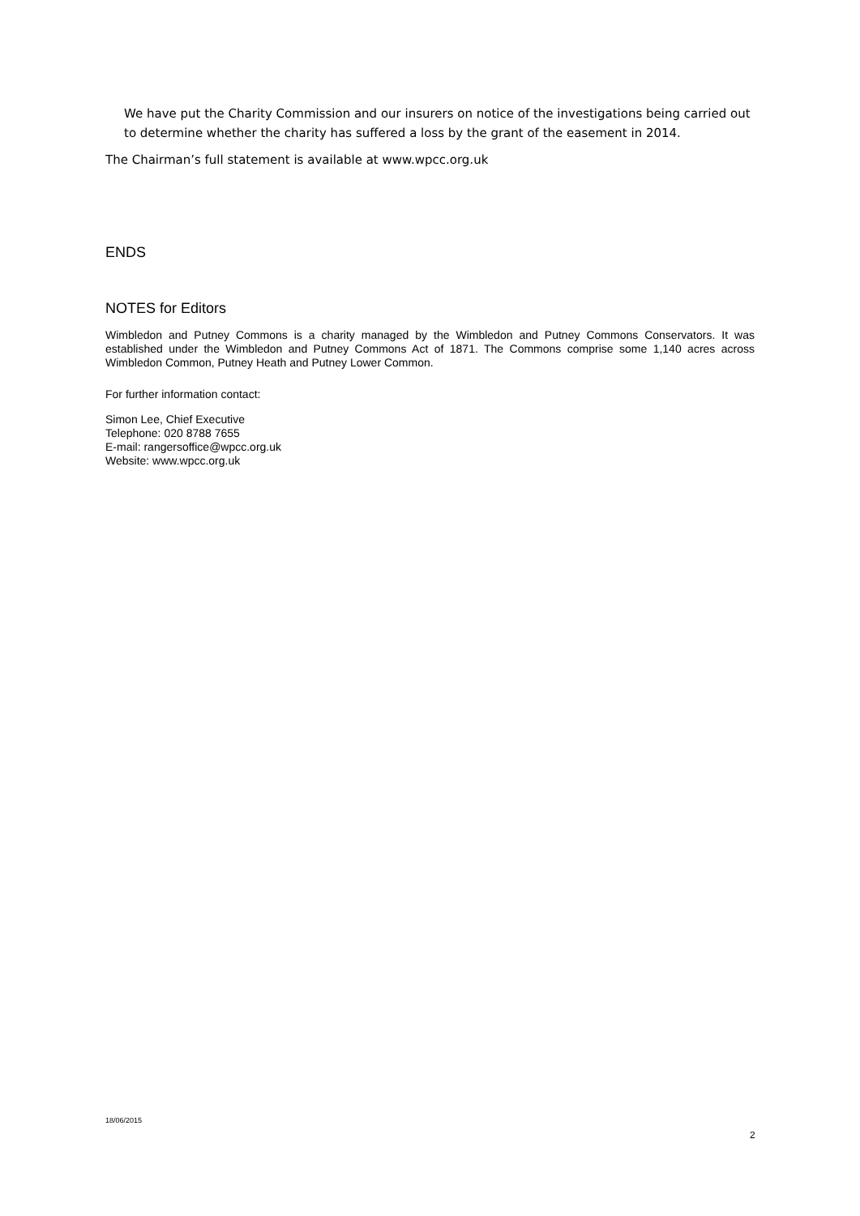We have put the Charity Commission and our insurers on notice of the investigations being carried out to determine whether the charity has suffered a loss by the grant of the easement in 2014.
The Chairman’s full statement is available at www.wpcc.org.uk
ENDS
NOTES for Editors
Wimbledon and Putney Commons is a charity managed by the Wimbledon and Putney Commons Conservators. It was established under the Wimbledon and Putney Commons Act of 1871. The Commons comprise some 1,140 acres across Wimbledon Common, Putney Heath and Putney Lower Common.
For further information contact:
Simon Lee, Chief Executive
Telephone: 020 8788 7655
E-mail: rangersoffice@wpcc.org.uk
Website: www.wpcc.org.uk
18/06/2015
2